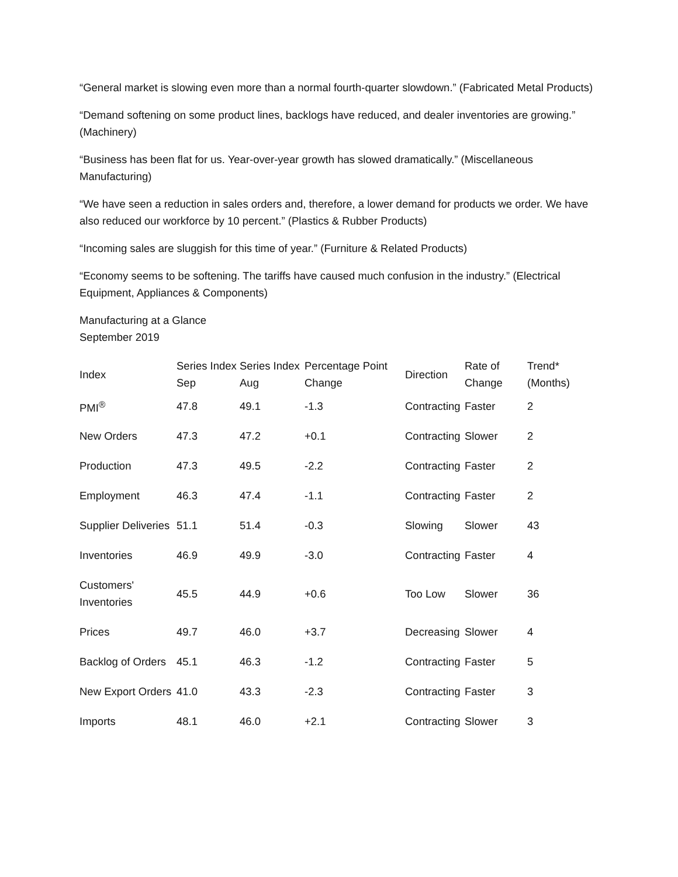“General market is slowing even more than a normal fourth-quarter slowdown.” (Fabricated Metal Products)
“Demand softening on some product lines, backlogs have reduced, and dealer inventories are growing.” (Machinery)
“Business has been flat for us. Year-over-year growth has slowed dramatically.” (Miscellaneous Manufacturing)
“We have seen a reduction in sales orders and, therefore, a lower demand for products we order. We have also reduced our workforce by 10 percent.” (Plastics & Rubber Products)
“Incoming sales are sluggish for this time of year.” (Furniture & Related Products)
“Economy seems to be softening. The tariffs have caused much confusion in the industry.” (Electrical Equipment, Appliances & Components)
Manufacturing at a Glance
September 2019
| Index | Series Index Sep | Series Index Aug | Percentage Point Change | Direction | Rate of Change | Trend* (Months) |
| --- | --- | --- | --- | --- | --- | --- |
| PMI<sup>®</sup> | 47.8 | 49.1 | -1.3 | Contracting | Faster | 2 |
| New Orders | 47.3 | 47.2 | +0.1 | Contracting | Slower | 2 |
| Production | 47.3 | 49.5 | -2.2 | Contracting | Faster | 2 |
| Employment | 46.3 | 47.4 | -1.1 | Contracting | Faster | 2 |
| Supplier Deliveries | 51.1 | 51.4 | -0.3 | Slowing | Slower | 43 |
| Inventories | 46.9 | 49.9 | -3.0 | Contracting | Faster | 4 |
| Customers' Inventories | 45.5 | 44.9 | +0.6 | Too Low | Slower | 36 |
| Prices | 49.7 | 46.0 | +3.7 | Decreasing | Slower | 4 |
| Backlog of Orders | 45.1 | 46.3 | -1.2 | Contracting | Faster | 5 |
| New Export Orders | 41.0 | 43.3 | -2.3 | Contracting | Faster | 3 |
| Imports | 48.1 | 46.0 | +2.1 | Contracting | Slower | 3 |